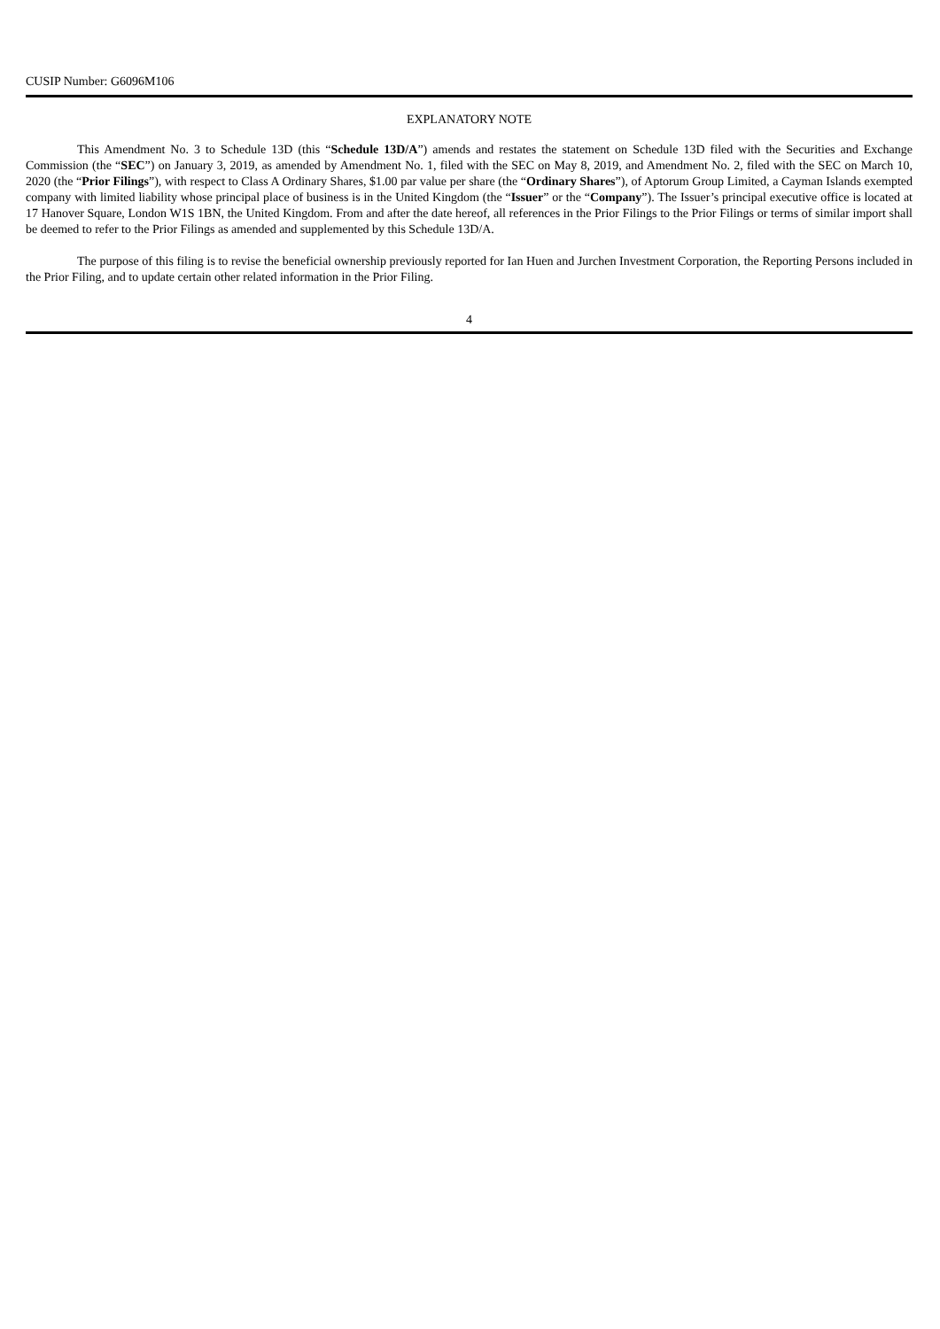CUSIP Number: G6096M106
EXPLANATORY NOTE
This Amendment No. 3 to Schedule 13D (this “Schedule 13D/A”) amends and restates the statement on Schedule 13D filed with the Securities and Exchange Commission (the “SEC”) on January 3, 2019, as amended by Amendment No. 1, filed with the SEC on May 8, 2019, and Amendment No. 2, filed with the SEC on March 10, 2020 (the “Prior Filings”), with respect to Class A Ordinary Shares, $1.00 par value per share (the “Ordinary Shares”), of Aptorum Group Limited, a Cayman Islands exempted company with limited liability whose principal place of business is in the United Kingdom (the “Issuer” or the “Company”). The Issuer’s principal executive office is located at 17 Hanover Square, London W1S 1BN, the United Kingdom. From and after the date hereof, all references in the Prior Filings to the Prior Filings or terms of similar import shall be deemed to refer to the Prior Filings as amended and supplemented by this Schedule 13D/A.
The purpose of this filing is to revise the beneficial ownership previously reported for Ian Huen and Jurchen Investment Corporation, the Reporting Persons included in the Prior Filing, and to update certain other related information in the Prior Filing.
4